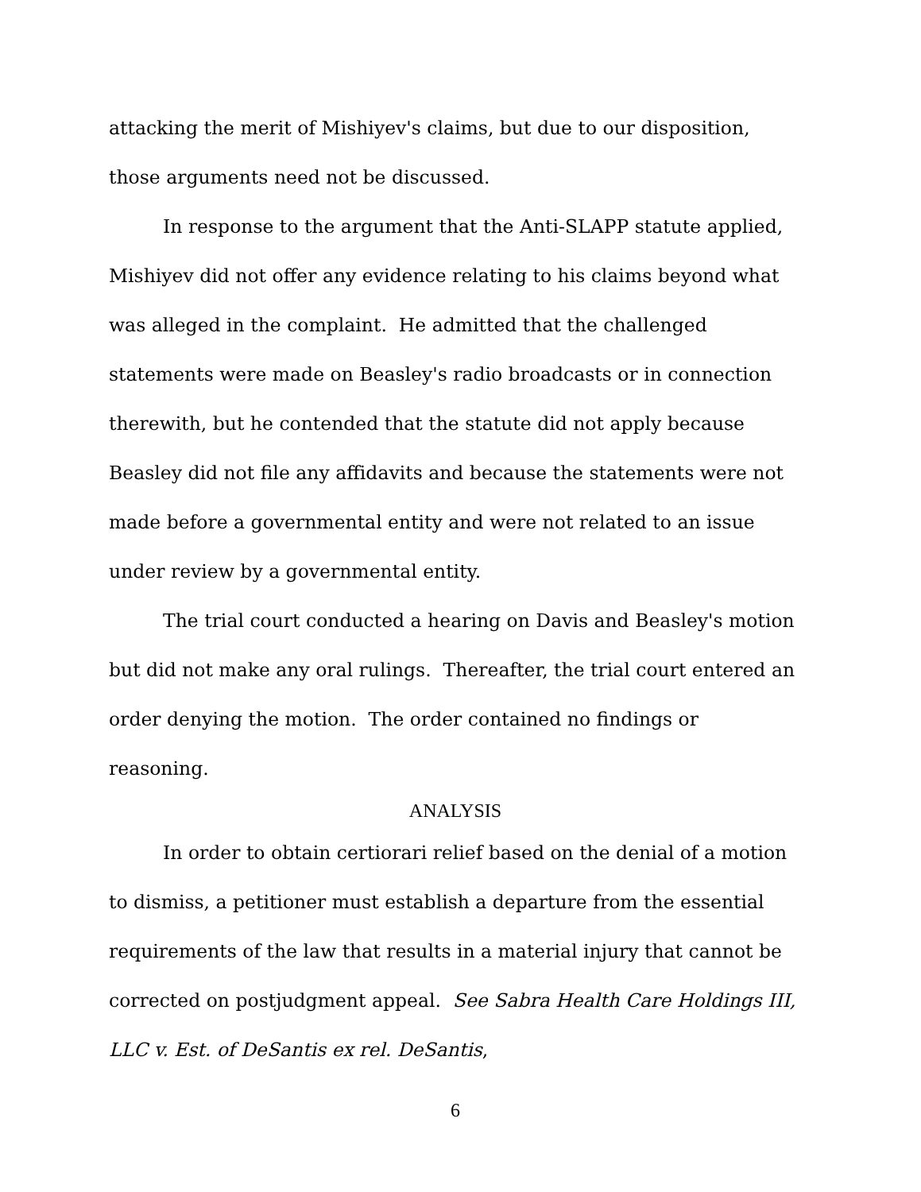attacking the merit of Mishiyev's claims, but due to our disposition, those arguments need not be discussed.
In response to the argument that the Anti-SLAPP statute applied, Mishiyev did not offer any evidence relating to his claims beyond what was alleged in the complaint. He admitted that the challenged statements were made on Beasley's radio broadcasts or in connection therewith, but he contended that the statute did not apply because Beasley did not file any affidavits and because the statements were not made before a governmental entity and were not related to an issue under review by a governmental entity.
The trial court conducted a hearing on Davis and Beasley's motion but did not make any oral rulings. Thereafter, the trial court entered an order denying the motion. The order contained no findings or reasoning.
ANALYSIS
In order to obtain certiorari relief based on the denial of a motion to dismiss, a petitioner must establish a departure from the essential requirements of the law that results in a material injury that cannot be corrected on postjudgment appeal. See Sabra Health Care Holdings III, LLC v. Est. of DeSantis ex rel. DeSantis,
6